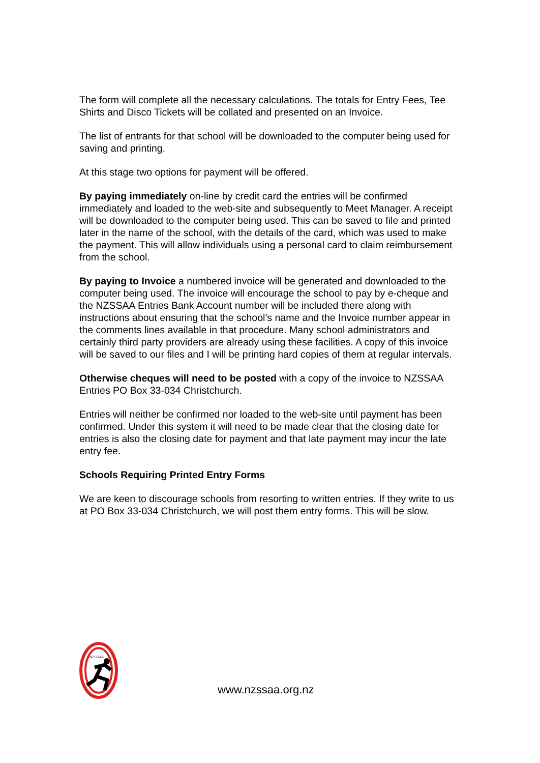The form will complete all the necessary calculations. The totals for Entry Fees, Tee Shirts and Disco Tickets will be collated and presented on an Invoice.
The list of entrants for that school will be downloaded to the computer being used for saving and printing.
At this stage two options for payment will be offered.
By paying immediately on-line by credit card the entries will be confirmed immediately and loaded to the web-site and subsequently to Meet Manager. A receipt will be downloaded to the computer being used. This can be saved to file and printed later in the name of the school, with the details of the card, which was used to make the payment. This will allow individuals using a personal card to claim reimbursement from the school.
By paying to Invoice a numbered invoice will be generated and downloaded to the computer being used. The invoice will encourage the school to pay by e-cheque and the NZSSAA Entries Bank Account number will be included there along with instructions about ensuring that the school’s name and the Invoice number appear in the comments lines available in that procedure. Many school administrators and certainly third party providers are already using these facilities. A copy of this invoice will be saved to our files and I will be printing hard copies of them at regular intervals.
Otherwise cheques will need to be posted with a copy of the invoice to NZSSAA Entries PO Box 33-034 Christchurch.
Entries will neither be confirmed nor loaded to the web-site until payment has been confirmed. Under this system it will need to be made clear that the closing date for entries is also the closing date for payment and that late payment may incur the late entry fee.
Schools Requiring Printed Entry Forms
We are keen to discourage schools from resorting to written entries. If they write to us at PO Box 33-034 Christchurch, we will post them entry forms. This will be slow.
NZSSAA
www.nzssaa.org.nz